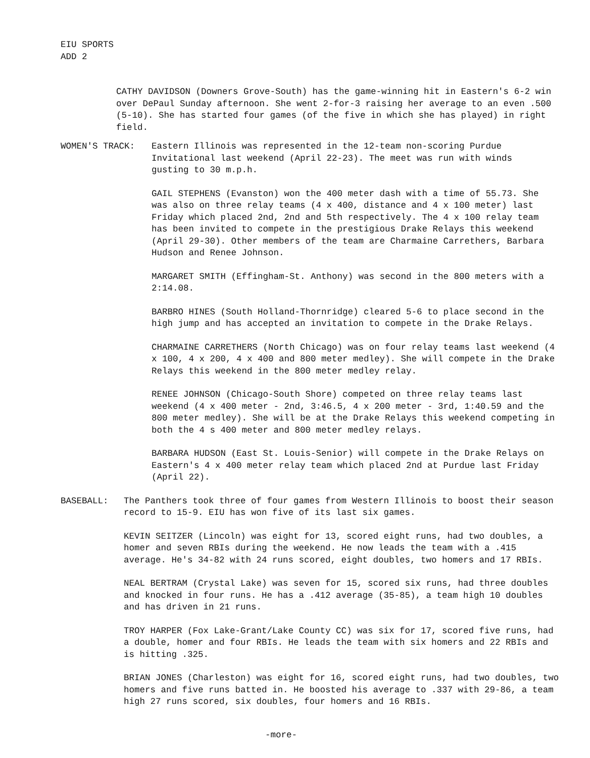EIU SPORTS
ADD 2
CATHY DAVIDSON (Downers Grove-South) has the game-winning hit in Eastern's 6-2 win over DePaul Sunday afternoon. She went 2-for-3 raising her average to an even .500 (5-10). She has started four games (of the five in which she has played) in right field.
WOMEN'S TRACK: Eastern Illinois was represented in the 12-team non-scoring Purdue Invitational last weekend (April 22-23). The meet was run with winds gusting to 30 m.p.h.
GAIL STEPHENS (Evanston) won the 400 meter dash with a time of 55.73. She was also on three relay teams (4 x 400, distance and 4 x 100 meter) last Friday which placed 2nd, 2nd and 5th respectively. The 4 x 100 relay team has been invited to compete in the prestigious Drake Relays this weekend (April 29-30). Other members of the team are Charmaine Carrethers, Barbara Hudson and Renee Johnson.
MARGARET SMITH (Effingham-St. Anthony) was second in the 800 meters with a 2:14.08.
BARBRO HINES (South Holland-Thornridge) cleared 5-6 to place second in the high jump and has accepted an invitation to compete in the Drake Relays.
CHARMAINE CARRETHERS (North Chicago) was on four relay teams last weekend (4 x 100, 4 x 200, 4 x 400 and 800 meter medley). She will compete in the Drake Relays this weekend in the 800 meter medley relay.
RENEE JOHNSON (Chicago-South Shore) competed on three relay teams last weekend (4 x 400 meter - 2nd, 3:46.5, 4 x 200 meter - 3rd, 1:40.59 and the 800 meter medley). She will be at the Drake Relays this weekend competing in both the 4 s 400 meter and 800 meter medley relays.
BARBARA HUDSON (East St. Louis-Senior) will compete in the Drake Relays on Eastern's 4 x 400 meter relay team which placed 2nd at Purdue last Friday (April 22).
BASEBALL: The Panthers took three of four games from Western Illinois to boost their season record to 15-9. EIU has won five of its last six games.
KEVIN SEITZER (Lincoln) was eight for 13, scored eight runs, had two doubles, a homer and seven RBIs during the weekend. He now leads the team with a .415 average. He's 34-82 with 24 runs scored, eight doubles, two homers and 17 RBIs.
NEAL BERTRAM (Crystal Lake) was seven for 15, scored six runs, had three doubles and knocked in four runs. He has a .412 average (35-85), a team high 10 doubles and has driven in 21 runs.
TROY HARPER (Fox Lake-Grant/Lake County CC) was six for 17, scored five runs, had a double, homer and four RBIs. He leads the team with six homers and 22 RBIs and is hitting .325.
BRIAN JONES (Charleston) was eight for 16, scored eight runs, had two doubles, two homers and five runs batted in. He boosted his average to .337 with 29-86, a team high 27 runs scored, six doubles, four homers and 16 RBIs.
-more-